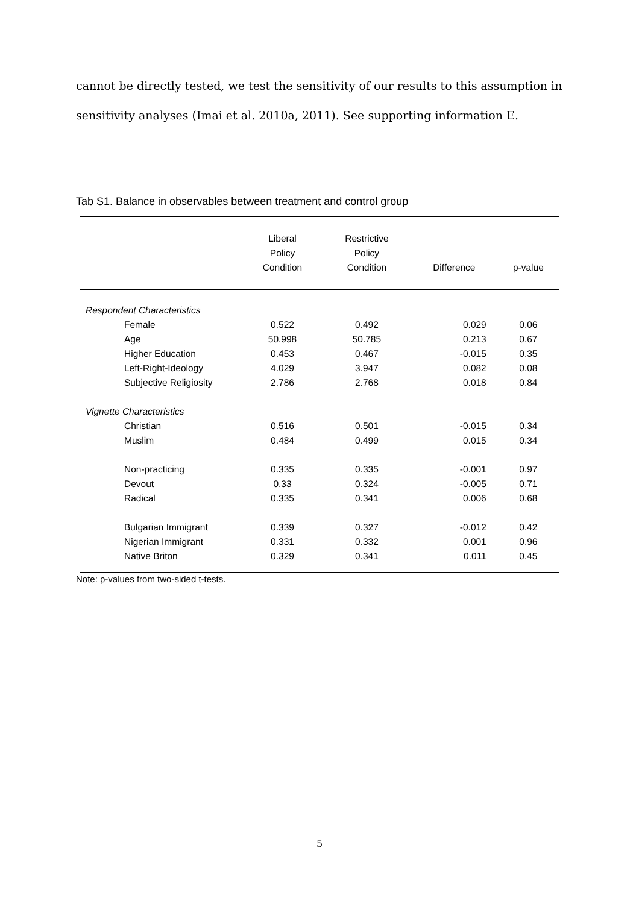cannot be directly tested, we test the sensitivity of our results to this assumption in sensitivity analyses (Imai et al. 2010a, 2011). See supporting information E.
Tab S1. Balance in observables between treatment and control group
| | Liberal Policy Condition | Restrictive Policy Condition | Difference | p-value |
| --- | --- | --- | --- | --- |
| Respondent Characteristics | | | | |
| Female | 0.522 | 0.492 | 0.029 | 0.06 |
| Age | 50.998 | 50.785 | 0.213 | 0.67 |
| Higher Education | 0.453 | 0.467 | -0.015 | 0.35 |
| Left-Right-Ideology | 4.029 | 3.947 | 0.082 | 0.08 |
| Subjective Religiosity | 2.786 | 2.768 | 0.018 | 0.84 |
| Vignette Characteristics | | | | |
| Christian | 0.516 | 0.501 | -0.015 | 0.34 |
| Muslim | 0.484 | 0.499 | 0.015 | 0.34 |
| Non-practicing | 0.335 | 0.335 | -0.001 | 0.97 |
| Devout | 0.33 | 0.324 | -0.005 | 0.71 |
| Radical | 0.335 | 0.341 | 0.006 | 0.68 |
| Bulgarian Immigrant | 0.339 | 0.327 | -0.012 | 0.42 |
| Nigerian Immigrant | 0.331 | 0.332 | 0.001 | 0.96 |
| Native Briton | 0.329 | 0.341 | 0.011 | 0.45 |
Note: p-values from two-sided t-tests.
5